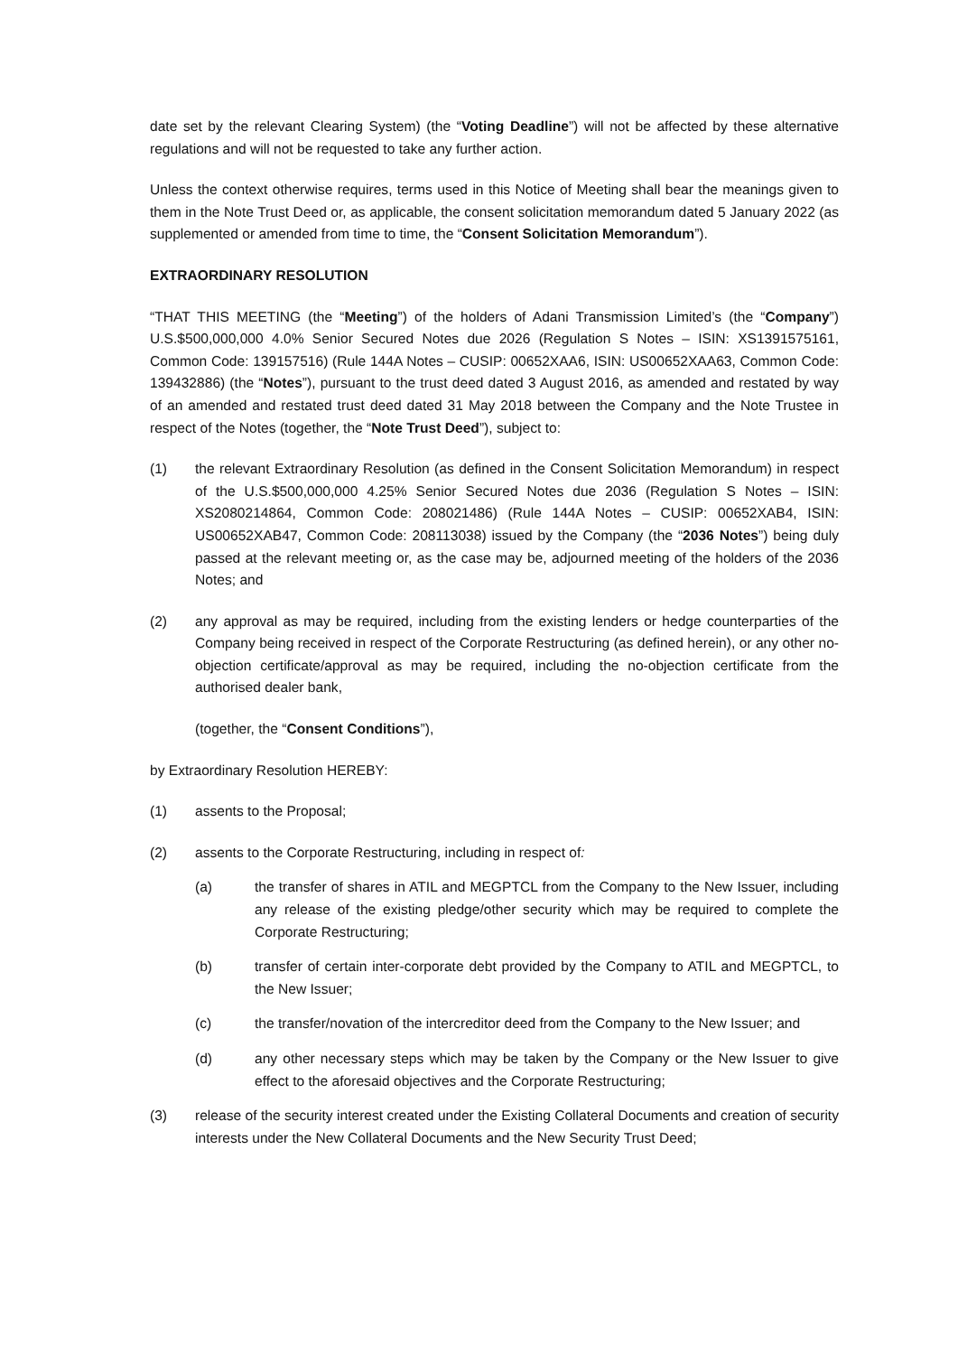date set by the relevant Clearing System) (the “Voting Deadline”) will not be affected by these alternative regulations and will not be requested to take any further action.
Unless the context otherwise requires, terms used in this Notice of Meeting shall bear the meanings given to them in the Note Trust Deed or, as applicable, the consent solicitation memorandum dated 5 January 2022 (as supplemented or amended from time to time, the “Consent Solicitation Memorandum”).
EXTRAORDINARY RESOLUTION
“THAT THIS MEETING (the “Meeting”) of the holders of Adani Transmission Limited’s (the “Company”) U.S.$500,000,000 4.0% Senior Secured Notes due 2026 (Regulation S Notes – ISIN: XS1391575161, Common Code: 139157516) (Rule 144A Notes – CUSIP: 00652XAA6, ISIN: US00652XAA63, Common Code: 139432886) (the “Notes”), pursuant to the trust deed dated 3 August 2016, as amended and restated by way of an amended and restated trust deed dated 31 May 2018 between the Company and the Note Trustee in respect of the Notes (together, the “Note Trust Deed”), subject to:
(1) the relevant Extraordinary Resolution (as defined in the Consent Solicitation Memorandum) in respect of the U.S.$500,000,000 4.25% Senior Secured Notes due 2036 (Regulation S Notes – ISIN: XS2080214864, Common Code: 208021486) (Rule 144A Notes – CUSIP: 00652XAB4, ISIN: US00652XAB47, Common Code: 208113038) issued by the Company (the “2036 Notes”) being duly passed at the relevant meeting or, as the case may be, adjourned meeting of the holders of the 2036 Notes; and
(2) any approval as may be required, including from the existing lenders or hedge counterparties of the Company being received in respect of the Corporate Restructuring (as defined herein), or any other no-objection certificate/approval as may be required, including the no-objection certificate from the authorised dealer bank,
(together, the “Consent Conditions”),
by Extraordinary Resolution HEREBY:
(1) assents to the Proposal;
(2) assents to the Corporate Restructuring, including in respect of:
(a) the transfer of shares in ATIL and MEGPTCL from the Company to the New Issuer, including any release of the existing pledge/other security which may be required to complete the Corporate Restructuring;
(b) transfer of certain inter-corporate debt provided by the Company to ATIL and MEGPTCL, to the New Issuer;
(c) the transfer/novation of the intercreditor deed from the Company to the New Issuer; and
(d) any other necessary steps which may be taken by the Company or the New Issuer to give effect to the aforesaid objectives and the Corporate Restructuring;
(3) release of the security interest created under the Existing Collateral Documents and creation of security interests under the New Collateral Documents and the New Security Trust Deed;